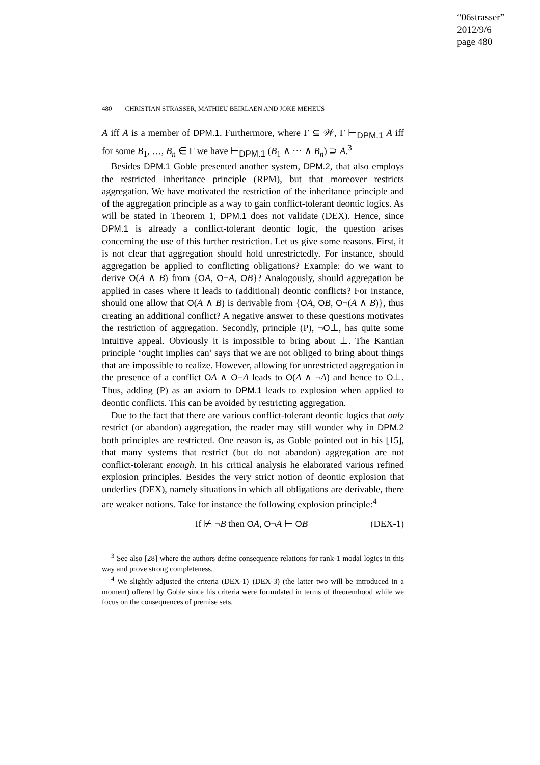“06strasser”
2012/9/6
page 480
480 CHRISTIAN STRASSER, MATHIEU BEIRLAEN AND JOKE MEHEUS
A iff A is a member of DPM.1. Furthermore, where Γ ⊆ 𝒲, Γ ⊢<sub>DPM.1</sub> A iff for some B<sub>1</sub>, …, B<sub>n</sub> ∈ Γ we have ⊢<sub>DPM.1</sub> (B<sub>1</sub> ∧ ⋯ ∧ B<sub>n</sub>) ⊃ A.<sup>3</sup>
Besides DPM.1 Goble presented another system, DPM.2, that also employs the restricted inheritance principle (RPM), but that moreover restricts aggregation. We have motivated the restriction of the inheritance principle and of the aggregation principle as a way to gain conflict-tolerant deontic logics. As will be stated in Theorem 1, DPM.1 does not validate (DEX). Hence, since DPM.1 is already a conflict-tolerant deontic logic, the question arises concerning the use of this further restriction. Let us give some reasons. First, it is not clear that aggregation should hold unrestrictedly. For instance, should aggregation be applied to conflicting obligations? Example: do we want to derive O(A ∧ B) from {OA, O¬A, OB}? Analogously, should aggregation be applied in cases where it leads to (additional) deontic conflicts? For instance, should one allow that O(A ∧ B) is derivable from {OA, OB, O¬(A ∧ B)}, thus creating an additional conflict? A negative answer to these questions motivates the restriction of aggregation. Secondly, principle (P), ¬O⊥, has quite some intuitive appeal. Obviously it is impossible to bring about ⊥. The Kantian principle ‘ought implies can’ says that we are not obliged to bring about things that are impossible to realize. However, allowing for unrestricted aggregation in the presence of a conflict OA ∧ O¬A leads to O(A ∧ ¬A) and hence to O⊥. Thus, adding (P) as an axiom to DPM.1 leads to explosion when applied to deontic conflicts. This can be avoided by restricting aggregation.
Due to the fact that there are various conflict-tolerant deontic logics that only restrict (or abandon) aggregation, the reader may still wonder why in DPM.2 both principles are restricted. One reason is, as Goble pointed out in his [15], that many systems that restrict (but do not abandon) aggregation are not conflict-tolerant enough. In his critical analysis he elaborated various refined explosion principles. Besides the very strict notion of deontic explosion that underlies (DEX), namely situations in which all obligations are derivable, there are weaker notions. Take for instance the following explosion principle:<sup>4</sup>
If ⊬ ¬B then OA, O¬A ⊢ OB (DEX-1)
<sup>3</sup> See also [28] where the authors define consequence relations for rank-1 modal logics in this way and prove strong completeness.
<sup>4</sup> We slightly adjusted the criteria (DEX-1)–(DEX-3) (the latter two will be introduced in a moment) offered by Goble since his criteria were formulated in terms of theoremhood while we focus on the consequences of premise sets.